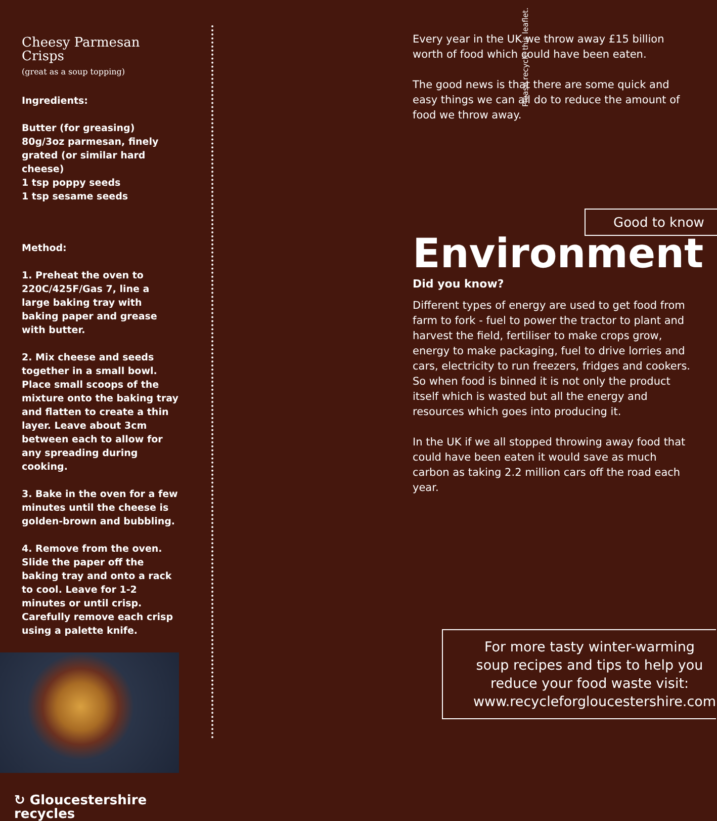Cheesy Parmesan Crisps
(great as a soup topping)
Ingredients:
Butter (for greasing)
80g/3oz parmesan, finely grated (or similar hard cheese)
1 tsp poppy seeds
1 tsp sesame seeds
Method:
1. Preheat the oven to 220C/425F/Gas 7, line a large baking tray with baking paper and grease with butter.
2. Mix cheese and seeds together in a small bowl. Place small scoops of the mixture onto the baking tray and flatten to create a thin layer. Leave about 3cm between each to allow for any spreading during cooking.
3. Bake in the oven for a few minutes until the cheese is golden-brown and bubbling.
4. Remove from the oven. Slide the paper off the baking tray and onto a rack to cool. Leave for 1-2 minutes or until crisp. Carefully remove each crisp using a palette knife.
↻ Gloucestershire recycles
Every year in the UK we throw away £15 billion worth of food which could have been eaten.
The good news is that there are some quick and easy things we can all do to reduce the amount of food we throw away.
Good to know
Environment
Did you know?
Different types of energy are used to get food from farm to fork - fuel to power the tractor to plant and harvest the field, fertiliser to make crops grow, energy to make packaging, fuel to drive lorries and cars, electricity to run freezers, fridges and cookers. So when food is binned it is not only the product itself which is wasted but all the energy and resources which goes into producing it.
In the UK if we all stopped throwing away food that could have been eaten it would save as much carbon as taking 2.2 million cars off the road each year.
For more tasty winter-warming soup recipes and tips to help you reduce your food waste visit: www.recycleforgloucestershire.com
Please recycle this leaflet.